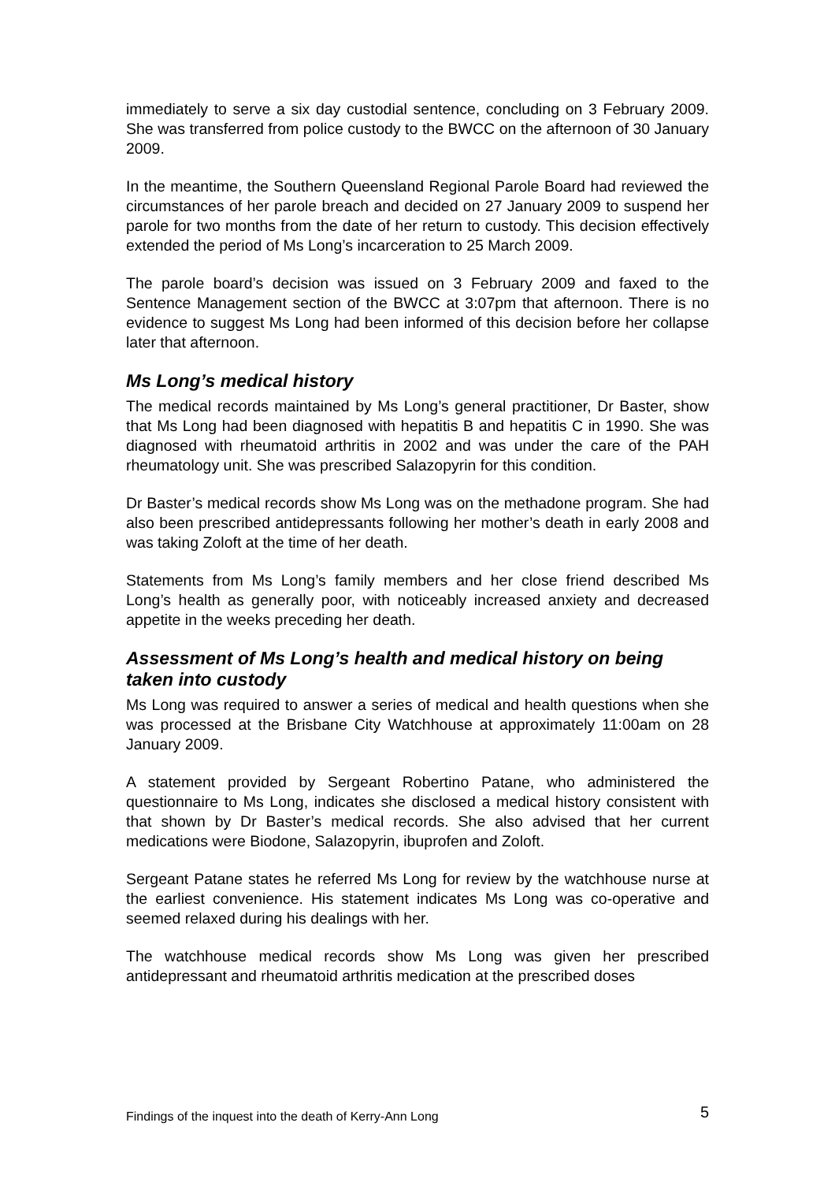immediately to serve a six day custodial sentence, concluding on 3 February 2009. She was transferred from police custody to the BWCC on the afternoon of 30 January 2009.
In the meantime, the Southern Queensland Regional Parole Board had reviewed the circumstances of her parole breach and decided on 27 January 2009 to suspend her parole for two months from the date of her return to custody. This decision effectively extended the period of Ms Long’s incarceration to 25 March 2009.
The parole board’s decision was issued on 3 February 2009 and faxed to the Sentence Management section of the BWCC at 3:07pm that afternoon. There is no evidence to suggest Ms Long had been informed of this decision before her collapse later that afternoon.
Ms Long’s medical history
The medical records maintained by Ms Long’s general practitioner, Dr Baster, show that Ms Long had been diagnosed with hepatitis B and hepatitis C in 1990. She was diagnosed with rheumatoid arthritis in 2002 and was under the care of the PAH rheumatology unit. She was prescribed Salazopyrin for this condition.
Dr Baster’s medical records show Ms Long was on the methadone program. She had also been prescribed antidepressants following her mother’s death in early 2008 and was taking Zoloft at the time of her death.
Statements from Ms Long’s family members and her close friend described Ms Long’s health as generally poor, with noticeably increased anxiety and decreased appetite in the weeks preceding her death.
Assessment of Ms Long’s health and medical history on being taken into custody
Ms Long was required to answer a series of medical and health questions when she was processed at the Brisbane City Watchhouse at approximately 11:00am on 28 January 2009.
A statement provided by Sergeant Robertino Patane, who administered the questionnaire to Ms Long, indicates she disclosed a medical history consistent with that shown by Dr Baster’s medical records. She also advised that her current medications were Biodone, Salazopyrin, ibuprofen and Zoloft.
Sergeant Patane states he referred Ms Long for review by the watchhouse nurse at the earliest convenience. His statement indicates Ms Long was co-operative and seemed relaxed during his dealings with her.
The watchhouse medical records show Ms Long was given her prescribed antidepressant and rheumatoid arthritis medication at the prescribed doses
Findings of the inquest into the death of Kerry-Ann Long 5